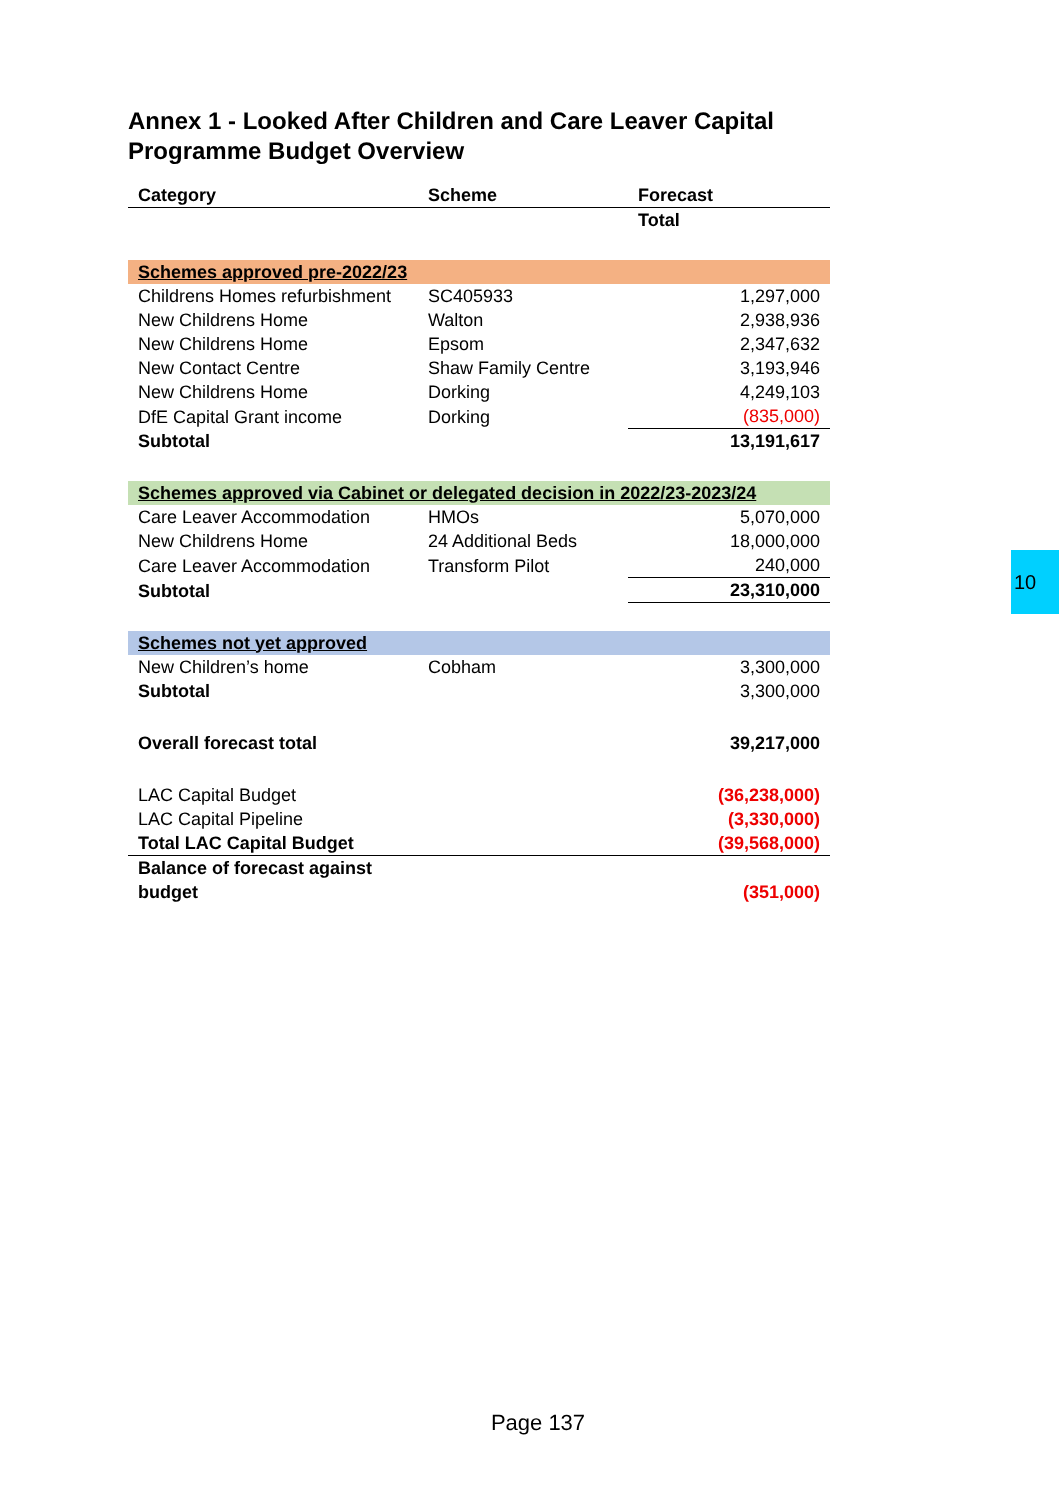Annex 1 - Looked After Children and Care Leaver Capital Programme Budget Overview
| Category | Scheme | Forecast |
| --- | --- | --- |
| | | Total |
| Schemes approved pre-2022/23 | | |
| Childrens Homes refurbishment | SC405933 | 1,297,000 |
| New Childrens Home | Walton | 2,938,936 |
| New Childrens Home | Epsom | 2,347,632 |
| New Contact Centre | Shaw Family Centre | 3,193,946 |
| New Childrens Home | Dorking | 4,249,103 |
| DfE Capital Grant income | Dorking | (835,000) |
| Subtotal | | 13,191,617 |
| Schemes approved via Cabinet or delegated decision in 2022/23-2023/24 | | |
| Care Leaver Accommodation | HMOs | 5,070,000 |
| New Childrens Home | 24 Additional Beds | 18,000,000 |
| Care Leaver Accommodation | Transform Pilot | 240,000 |
| Subtotal | | 23,310,000 |
| Schemes not yet approved | | |
| New Children’s home | Cobham | 3,300,000 |
| Subtotal | | 3,300,000 |
| Overall forecast total | | 39,217,000 |
| LAC Capital Budget | | (36,238,000) |
| LAC Capital Pipeline | | (3,330,000) |
| Total LAC Capital Budget | | (39,568,000) |
| Balance of forecast against budget | | (351,000) |
10
Page 137